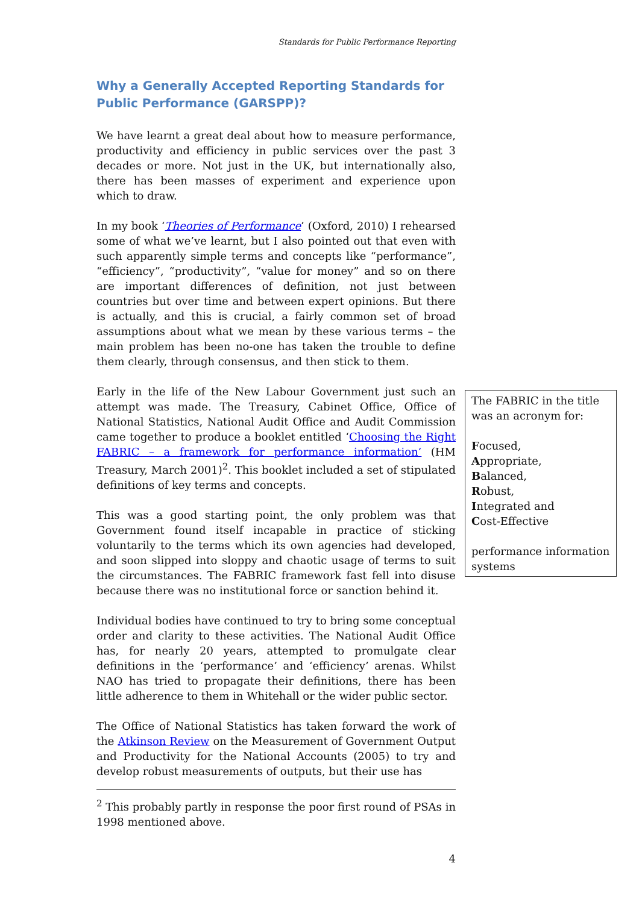Standards for Public Performance Reporting
Why a Generally Accepted Reporting Standards for Public Performance (GARSPP)?
We have learnt a great deal about how to measure performance, productivity and efficiency in public services over the past 3 decades or more. Not just in the UK, but internationally also, there has been masses of experiment and experience upon which to draw.
In my book ‘Theories of Performance’ (Oxford, 2010) I rehearsed some of what we’ve learnt, but I also pointed out that even with such apparently simple terms and concepts like “performance”, “efficiency”, “productivity”, “value for money” and so on there are important differences of definition, not just between countries but over time and between expert opinions. But there is actually, and this is crucial, a fairly common set of broad assumptions about what we mean by these various terms – the main problem has been no-one has taken the trouble to define them clearly, through consensus, and then stick to them.
Early in the life of the New Labour Government just such an attempt was made. The Treasury, Cabinet Office, Office of National Statistics, National Audit Office and Audit Commission came together to produce a booklet entitled ‘Choosing the Right FABRIC – a framework for performance information’ (HM Treasury, March 2001)<sup>2</sup>. This booklet included a set of stipulated definitions of key terms and concepts.
This was a good starting point, the only problem was that Government found itself incapable in practice of sticking voluntarily to the terms which its own agencies had developed, and soon slipped into sloppy and chaotic usage of terms to suit the circumstances. The FABRIC framework fast fell into disuse because there was no institutional force or sanction behind it.
Individual bodies have continued to try to bring some conceptual order and clarity to these activities. The National Audit Office has, for nearly 20 years, attempted to promulgate clear definitions in the ‘performance’ and ‘efficiency’ arenas. Whilst NAO has tried to propagate their definitions, there has been little adherence to them in Whitehall or the wider public sector.
The Office of National Statistics has taken forward the work of the Atkinson Review on the Measurement of Government Output and Productivity for the National Accounts (2005) to try and develop robust measurements of outputs, but their use has
The FABRIC in the title was an acronym for:
Focused,
Appropriate,
Balanced,
Robust,
Integrated and
Cost-Effective
performance information systems
<sup>2</sup> This probably partly in response the poor first round of PSAs in 1998 mentioned above.
4